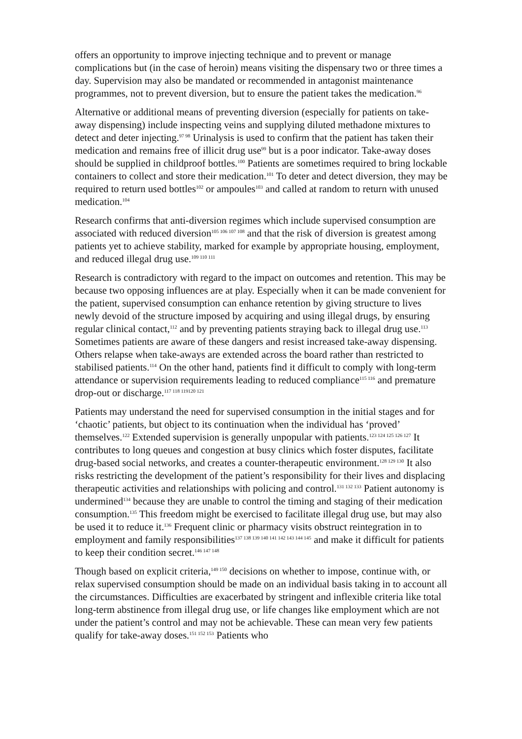offers an opportunity to improve injecting technique and to prevent or manage complications but (in the case of heroin) means visiting the dispensary two or three times a day. Supervision may also be mandated or recommended in antagonist maintenance programmes, not to prevent diversion, but to ensure the patient takes the medication.<sup>96</sup>
Alternative or additional means of preventing diversion (especially for patients on take-away dispensing) include inspecting veins and supplying diluted methadone mixtures to detect and deter injecting.<sup>97 98</sup> Urinalysis is used to confirm that the patient has taken their medication and remains free of illicit drug use<sup>99</sup> but is a poor indicator. Take-away doses should be supplied in childproof bottles.<sup>100</sup> Patients are sometimes required to bring lockable containers to collect and store their medication.<sup>101</sup> To deter and detect diversion, they may be required to return used bottles<sup>102</sup> or ampoules<sup>103</sup> and called at random to return with unused medication.<sup>104</sup>
Research confirms that anti-diversion regimes which include supervised consumption are associated with reduced diversion<sup>105 106 107 108</sup> and that the risk of diversion is greatest among patients yet to achieve stability, marked for example by appropriate housing, employment, and reduced illegal drug use.<sup>109 110 111</sup>
Research is contradictory with regard to the impact on outcomes and retention. This may be because two opposing influences are at play. Especially when it can be made convenient for the patient, supervised consumption can enhance retention by giving structure to lives newly devoid of the structure imposed by acquiring and using illegal drugs, by ensuring regular clinical contact,<sup>112</sup> and by preventing patients straying back to illegal drug use.<sup>113</sup> Sometimes patients are aware of these dangers and resist increased take-away dispensing. Others relapse when take-aways are extended across the board rather than restricted to stabilised patients.<sup>114</sup> On the other hand, patients find it difficult to comply with long-term attendance or supervision requirements leading to reduced compliance<sup>115 116</sup> and premature drop-out or discharge.<sup>117 118 119120 121</sup>
Patients may understand the need for supervised consumption in the initial stages and for ‘chaotic’ patients, but object to its continuation when the individual has ‘proved’ themselves.<sup>122</sup> Extended supervision is generally unpopular with patients.<sup>123 124 125 126 127</sup> It contributes to long queues and congestion at busy clinics which foster disputes, facilitate drug-based social networks, and creates a counter-therapeutic environment.<sup>128 129 130</sup> It also risks restricting the development of the patient’s responsibility for their lives and displacing therapeutic activities and relationships with policing and control.<sup>131 132 133</sup> Patient autonomy is undermined<sup>134</sup> because they are unable to control the timing and staging of their medication consumption.<sup>135</sup> This freedom might be exercised to facilitate illegal drug use, but may also be used it to reduce it.<sup>136</sup> Frequent clinic or pharmacy visits obstruct reintegration in to employment and family responsibilities<sup>137 138 139 140 141 142 143 144 145</sup> and make it difficult for patients to keep their condition secret.<sup>146 147 148</sup>
Though based on explicit criteria,<sup>149 150</sup> decisions on whether to impose, continue with, or relax supervised consumption should be made on an individual basis taking in to account all the circumstances. Difficulties are exacerbated by stringent and inflexible criteria like total long-term abstinence from illegal drug use, or life changes like employment which are not under the patient’s control and may not be achievable. These can mean very few patients qualify for take-away doses.<sup>151 152 153</sup> Patients who